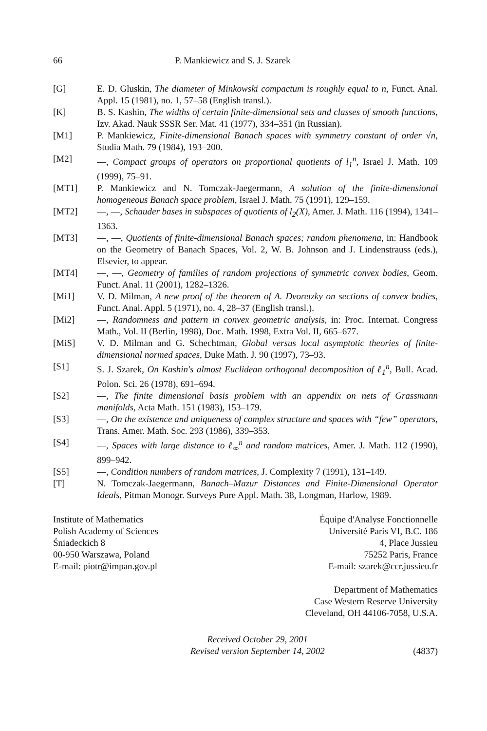66 P. Mankiewicz and S. J. Szarek
[G] E. D. Gluskin, The diameter of Minkowski compactum is roughly equal to n, Funct. Anal. Appl. 15 (1981), no. 1, 57–58 (English transl.).
[K] B. S. Kashin, The widths of certain finite-dimensional sets and classes of smooth functions, Izv. Akad. Nauk SSSR Ser. Mat. 41 (1977), 334–351 (in Russian).
[M1] P. Mankiewicz, Finite-dimensional Banach spaces with symmetry constant of order √n, Studia Math. 79 (1984), 193–200.
[M2] —, Compact groups of operators on proportional quotients of l<sub>1</sub><sup>n</sup>, Israel J. Math. 109 (1999), 75–91.
[MT1] P. Mankiewicz and N. Tomczak-Jaegermann, A solution of the finite-dimensional homogeneous Banach space problem, Israel J. Math. 75 (1991), 129–159.
[MT2] —, —, Schauder bases in subspaces of quotients of l<sub>2</sub>(X), Amer. J. Math. 116 (1994), 1341–1363.
[MT3] —, —, Quotients of finite-dimensional Banach spaces; random phenomena, in: Handbook on the Geometry of Banach Spaces, Vol. 2, W. B. Johnson and J. Lindenstrauss (eds.), Elsevier, to appear.
[MT4] —, —, Geometry of families of random projections of symmetric convex bodies, Geom. Funct. Anal. 11 (2001), 1282–1326.
[Mi1] V. D. Milman, A new proof of the theorem of A. Dvoretzky on sections of convex bodies, Funct. Anal. Appl. 5 (1971), no. 4, 28–37 (English transl.).
[Mi2] —, Randomness and pattern in convex geometric analysis, in: Proc. Internat. Congress Math., Vol. II (Berlin, 1998), Doc. Math. 1998, Extra Vol. II, 665–677.
[MiS] V. D. Milman and G. Schechtman, Global versus local asymptotic theories of finite-dimensional normed spaces, Duke Math. J. 90 (1997), 73–93.
[S1] S. J. Szarek, On Kashin's almost Euclidean orthogonal decomposition of ℓ<sub>1</sub><sup>n</sup>, Bull. Acad. Polon. Sci. 26 (1978), 691–694.
[S2] —, The finite dimensional basis problem with an appendix on nets of Grassmann manifolds, Acta Math. 151 (1983), 153–179.
[S3] —, On the existence and uniqueness of complex structure and spaces with “few” operators, Trans. Amer. Math. Soc. 293 (1986), 339–353.
[S4] —, Spaces with large distance to ℓ<sub>∞</sub><sup>n</sup> and random matrices, Amer. J. Math. 112 (1990), 899–942.
[S5] —, Condition numbers of random matrices, J. Complexity 7 (1991), 131–149.
[T] N. Tomczak-Jaegermann, Banach–Mazur Distances and Finite-Dimensional Operator Ideals, Pitman Monogr. Surveys Pure Appl. Math. 38, Longman, Harlow, 1989.
Institute of Mathematics
Polish Academy of Sciences
Śniadeckich 8
00-950 Warszawa, Poland
E-mail: piotr@impan.gov.pl
Équipe d'Analyse Fonctionnelle
Université Paris VI, B.C. 186
4, Place Jussieu
75252 Paris, France
E-mail: szarek@ccr.jussieu.fr
Department of Mathematics
Case Western Reserve University
Cleveland, OH 44106-7058, U.S.A.
Received October 29, 2001
Revised version September 14, 2002
(4837)